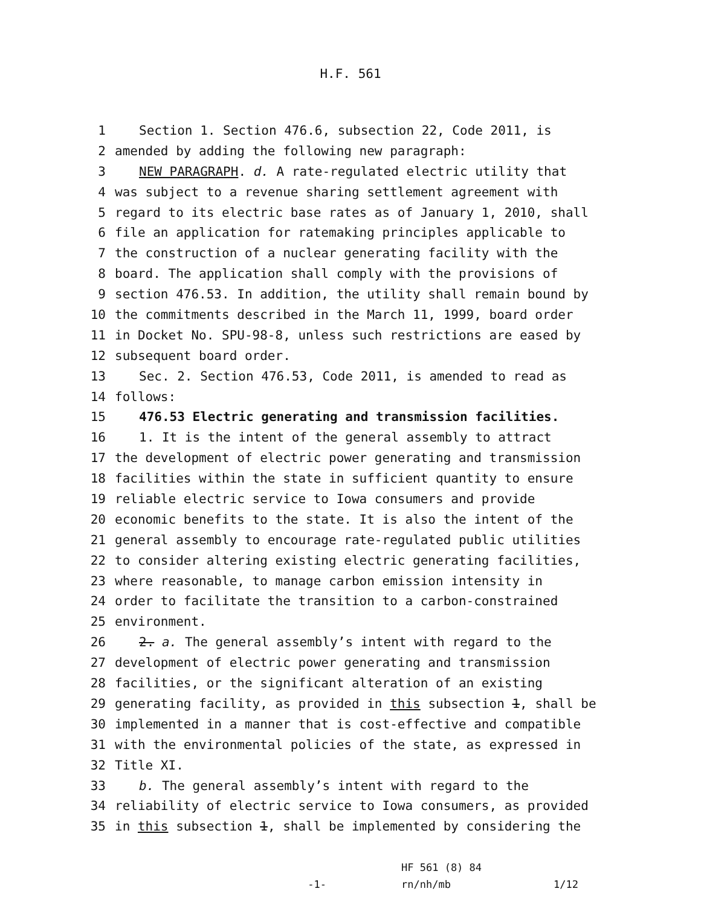H.F. 561
1 Section 1. Section 476.6, subsection 22, Code 2011, is
2 amended by adding the following new paragraph:
3 NEW PARAGRAPH. d. A rate-regulated electric utility that
4 was subject to a revenue sharing settlement agreement with
5 regard to its electric base rates as of January 1, 2010, shall
6 file an application for ratemaking principles applicable to
7 the construction of a nuclear generating facility with the
8 board. The application shall comply with the provisions of
9 section 476.53. In addition, the utility shall remain bound by
10 the commitments described in the March 11, 1999, board order
11 in Docket No. SPU-98-8, unless such restrictions are eased by
12 subsequent board order.
13 Sec. 2. Section 476.53, Code 2011, is amended to read as
14 follows:
15 476.53 Electric generating and transmission facilities.
16 1. It is the intent of the general assembly to attract
17 the development of electric power generating and transmission
18 facilities within the state in sufficient quantity to ensure
19 reliable electric service to Iowa consumers and provide
20 economic benefits to the state. It is also the intent of the
21 general assembly to encourage rate-regulated public utilities
22 to consider altering existing electric generating facilities,
23 where reasonable, to manage carbon emission intensity in
24 order to facilitate the transition to a carbon-constrained
25 environment.
26 2. a. The general assembly’s intent with regard to the
27 development of electric power generating and transmission
28 facilities, or the significant alteration of an existing
29 generating facility, as provided in this subsection 1, shall be
30 implemented in a manner that is cost-effective and compatible
31 with the environmental policies of the state, as expressed in
32 Title XI.
33 b. The general assembly’s intent with regard to the
34 reliability of electric service to Iowa consumers, as provided
35 in this subsection 1, shall be implemented by considering the
-1-
HF 561 (8) 84
rn/nh/mb
1/12